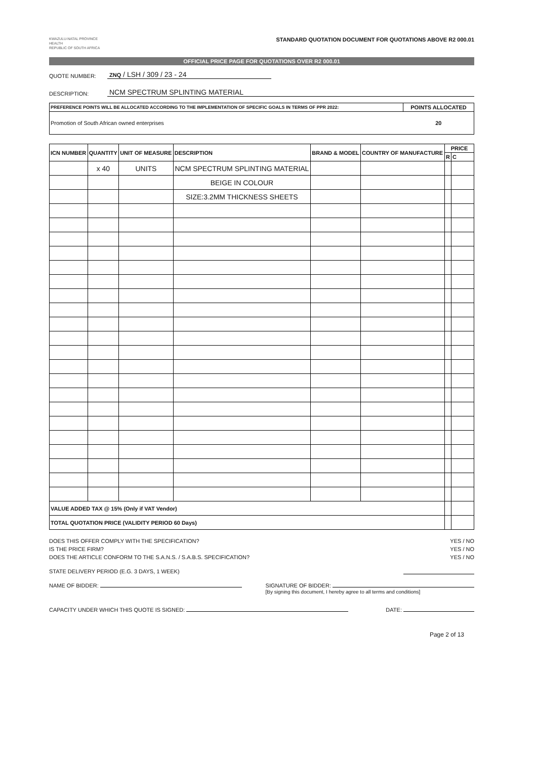KWAZULU-NATAL PROVINCE
HEALTH
REPUBLIC OF SOUTH AFRICA
STANDARD QUOTATION DOCUMENT FOR QUOTATIONS ABOVE R2 000.01
OFFICIAL PRICE PAGE FOR QUOTATIONS OVER R2 000.01
QUOTE NUMBER: ZNQ / LSH / 309 / 23 - 24
DESCRIPTION: NCM SPECTRUM SPLINTING MATERIAL
| PREFERENCE POINTS WILL BE ALLOCATED ACCORDING TO THE IMPLEMENTATION OF SPECIFIC GOALS IN TERMS OF PPR 2022: | POINTS ALLOCATED |
| --- | --- |
| Promotion of South African owned enterprises | 20 |
| ICN NUMBER | QUANTITY | UNIT OF MEASURE | DESCRIPTION | BRAND & MODEL | COUNTRY OF MANUFACTURE | PRICE | |
| --- | --- | --- | --- | --- | --- | --- | --- |
| | | | | | | R | C |
| | x 40 | UNITS | NCM SPECTRUM SPLINTING MATERIAL | | | | |
| | | | BEIGE IN COLOUR | | | | |
| | | | SIZE:3.2MM THICKNESS SHEETS | | | | |
| VALUE ADDED TAX @ 15% (Only if VAT Vendor) | | | | | | | |
| TOTAL QUOTATION PRICE (VALIDITY PERIOD 60 Days) | | | | | | | |
DOES THIS OFFER COMPLY WITH THE SPECIFICATION? YES / NO
IS THE PRICE FIRM? YES / NO
DOES THE ARTICLE CONFORM TO THE S.A.N.S. / S.A.B.S. SPECIFICATION? YES / NO
STATE DELIVERY PERIOD (E.G. 3 DAYS, 1 WEEK)
NAME OF BIDDER: SIGNATURE OF BIDDER:
[By signing this document, I hereby agree to all terms and conditions]
CAPACITY UNDER WHICH THIS QUOTE IS SIGNED: DATE:
Page 2 of 13